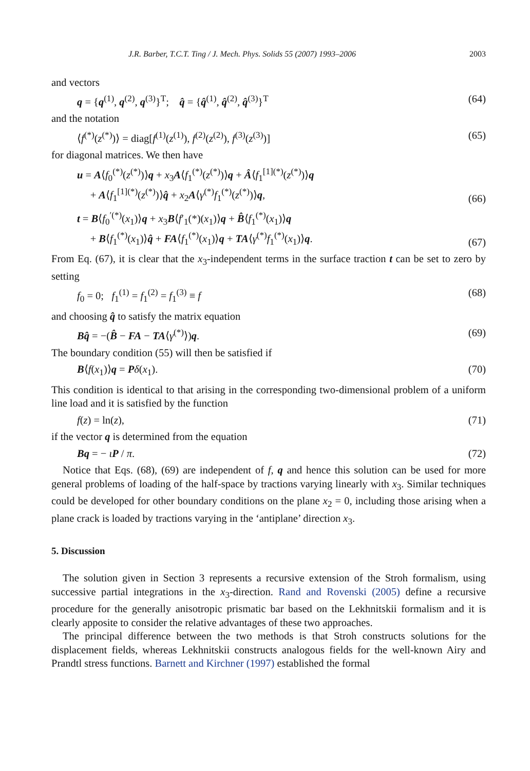J.R. Barber, T.C.T. Ting / J. Mech. Phys. Solids 55 (2007) 1993–2006 2003
and vectors
q = {q<sup>(1)</sup>, q<sup>(2)</sup>, q<sup>(3)</sup>}<sup>T</sup>; q̂ = {q̂<sup>(1)</sup>, q̂<sup>(2)</sup>, q̂<sup>(3)</sup>}<sup>T</sup> (64)
and the notation
⟨f<sup>(*)</sup>(z<sup>(*)</sup>)⟩ = diag[f<sup>(1)</sup>(z<sup>(1)</sup>), f<sup>(2)</sup>(z<sup>(2)</sup>), f<sup>(3)</sup>(z<sup>(3)</sup>)] (65)
for diagonal matrices. We then have
u = A⟨f<sub>0</sub><sup>(*)</sup>(z<sup>(*)</sup>)⟩q + x<sub>3</sub>A⟨f<sub>1</sub><sup>(*)</sup>(z<sup>(*)</sup>)⟩q + Â⟨f<sub>1</sub><sup>[1](*)</sup>(z<sup>(*)</sup>)⟩q
+ A⟨f<sub>1</sub><sup>[1](*)</sup>(z<sup>(*)</sup>)⟩q̂ + x<sub>2</sub>A⟨γ<sup>(*)</sup>f<sub>1</sub><sup>(*)</sup>(z<sup>(*)</sup>)⟩q, (66)
t = B⟨f<sub>0</sub><sup>′(*)</sup>(x<sub>1</sub>)⟩q + x<sub>3</sub>B⟨f′<sub>1</sub>(*)(x<sub>1</sub>)⟩q + B̂⟨f<sub>1</sub><sup>(*)</sup>(x<sub>1</sub>)⟩q
+ B⟨f<sub>1</sub><sup>(*)</sup>(x<sub>1</sub>)⟩q̂ + FA⟨f<sub>1</sub><sup>(*)</sup>(x<sub>1</sub>)⟩q + TA⟨γ<sup>(*)</sup>f<sub>1</sub><sup>(*)</sup>(x<sub>1</sub>)⟩q. (67)
From Eq. (67), it is clear that the x<sub>3</sub>-independent terms in the surface traction t can be set to zero by setting
f<sub>0</sub> = 0; f<sub>1</sub><sup>(1)</sup> = f<sub>1</sub><sup>(2)</sup> = f<sub>1</sub><sup>(3)</sup> ≡ f (68)
and choosing q̂ to satisfy the matrix equation
Bq̂ = −(B̂ − FA − TA⟨γ<sup>(*)</sup>⟩)q. (69)
The boundary condition (55) will then be satisfied if
B⟨f(x<sub>1</sub>)⟩q = Pδ(x<sub>1</sub>). (70)
This condition is identical to that arising in the corresponding two-dimensional problem of a uniform line load and it is satisfied by the function
f(z) = ln(z), (71)
if the vector q is determined from the equation
Bq = − ιP / π. (72)
Notice that Eqs. (68), (69) are independent of f, q and hence this solution can be used for more general problems of loading of the half-space by tractions varying linearly with x<sub>3</sub>. Similar techniques could be developed for other boundary conditions on the plane x<sub>2</sub> = 0, including those arising when a plane crack is loaded by tractions varying in the ‘antiplane’ direction x<sub>3</sub>.
5. Discussion
The solution given in Section 3 represents a recursive extension of the Stroh formalism, using successive partial integrations in the x<sub>3</sub>-direction. Rand and Rovenski (2005) define a recursive procedure for the generally anisotropic prismatic bar based on the Lekhnitskii formalism and it is clearly apposite to consider the relative advantages of these two approaches.
The principal difference between the two methods is that Stroh constructs solutions for the displacement fields, whereas Lekhnitskii constructs analogous fields for the well-known Airy and Prandtl stress functions. Barnett and Kirchner (1997) established the formal